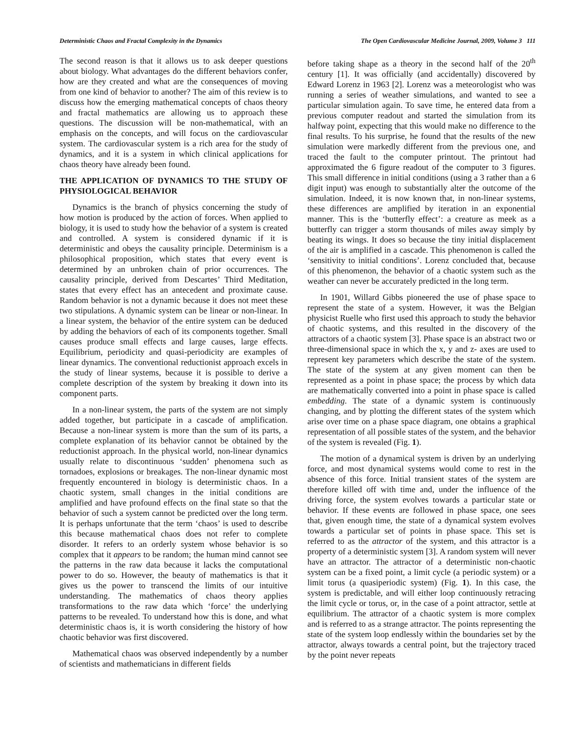Deterministic Chaos and Fractal Complexity in the Dynamics The Open Cardiovascular Medicine Journal, 2009, Volume 3 111
The second reason is that it allows us to ask deeper questions about biology. What advantages do the different behaviors confer, how are they created and what are the consequences of moving from one kind of behavior to another? The aim of this review is to discuss how the emerging mathematical concepts of chaos theory and fractal mathematics are allowing us to approach these questions. The discussion will be non-mathematical, with an emphasis on the concepts, and will focus on the cardiovascular system. The cardiovascular system is a rich area for the study of dynamics, and it is a system in which clinical applications for chaos theory have already been found.
THE APPLICATION OF DYNAMICS TO THE STUDY OF PHYSIOLOGICAL BEHAVIOR
Dynamics is the branch of physics concerning the study of how motion is produced by the action of forces. When applied to biology, it is used to study how the behavior of a system is created and controlled. A system is considered dynamic if it is deterministic and obeys the causality principle. Determinism is a philosophical proposition, which states that every event is determined by an unbroken chain of prior occurrences. The causality principle, derived from Descartes’ Third Meditation, states that every effect has an antecedent and proximate cause. Random behavior is not a dynamic because it does not meet these two stipulations. A dynamic system can be linear or non-linear. In a linear system, the behavior of the entire system can be deduced by adding the behaviors of each of its components together. Small causes produce small effects and large causes, large effects. Equilibrium, periodicity and quasi-periodicity are examples of linear dynamics. The conventional reductionist approach excels in the study of linear systems, because it is possible to derive a complete description of the system by breaking it down into its component parts.
In a non-linear system, the parts of the system are not simply added together, but participate in a cascade of amplification. Because a non-linear system is more than the sum of its parts, a complete explanation of its behavior cannot be obtained by the reductionist approach. In the physical world, non-linear dynamics usually relate to discontinuous ‘sudden’ phenomena such as tornadoes, explosions or breakages. The non-linear dynamic most frequently encountered in biology is deterministic chaos. In a chaotic system, small changes in the initial conditions are amplified and have profound effects on the final state so that the behavior of such a system cannot be predicted over the long term. It is perhaps unfortunate that the term ‘chaos’ is used to describe this because mathematical chaos does not refer to complete disorder. It refers to an orderly system whose behavior is so complex that it appears to be random; the human mind cannot see the patterns in the raw data because it lacks the computational power to do so. However, the beauty of mathematics is that it gives us the power to transcend the limits of our intuitive understanding. The mathematics of chaos theory applies transformations to the raw data which ‘force’ the underlying patterns to be revealed. To understand how this is done, and what deterministic chaos is, it is worth considering the history of how chaotic behavior was first discovered.
Mathematical chaos was observed independently by a number of scientists and mathematicians in different fields
before taking shape as a theory in the second half of the 20<sup>th</sup> century [1]. It was officially (and accidentally) discovered by Edward Lorenz in 1963 [2]. Lorenz was a meteorologist who was running a series of weather simulations, and wanted to see a particular simulation again. To save time, he entered data from a previous computer readout and started the simulation from its halfway point, expecting that this would make no difference to the final results. To his surprise, he found that the results of the new simulation were markedly different from the previous one, and traced the fault to the computer printout. The printout had approximated the 6 figure readout of the computer to 3 figures. This small difference in initial conditions (using a 3 rather than a 6 digit input) was enough to substantially alter the outcome of the simulation. Indeed, it is now known that, in non-linear systems, these differences are amplified by iteration in an exponential manner. This is the ‘butterfly effect’: a creature as meek as a butterfly can trigger a storm thousands of miles away simply by beating its wings. It does so because the tiny initial displacement of the air is amplified in a cascade. This phenomenon is called the ‘sensitivity to initial conditions’. Lorenz concluded that, because of this phenomenon, the behavior of a chaotic system such as the weather can never be accurately predicted in the long term.
In 1901, Willard Gibbs pioneered the use of phase space to represent the state of a system. However, it was the Belgian physicist Ruelle who first used this approach to study the behavior of chaotic systems, and this resulted in the discovery of the attractors of a chaotic system [3]. Phase space is an abstract two or three-dimensional space in which the x, y and z- axes are used to represent key parameters which describe the state of the system. The state of the system at any given moment can then be represented as a point in phase space; the process by which data are mathematically converted into a point in phase space is called embedding. The state of a dynamic system is continuously changing, and by plotting the different states of the system which arise over time on a phase space diagram, one obtains a graphical representation of all possible states of the system, and the behavior of the system is revealed (Fig. 1).
The motion of a dynamical system is driven by an underlying force, and most dynamical systems would come to rest in the absence of this force. Initial transient states of the system are therefore killed off with time and, under the influence of the driving force, the system evolves towards a particular state or behavior. If these events are followed in phase space, one sees that, given enough time, the state of a dynamical system evolves towards a particular set of points in phase space. This set is referred to as the attractor of the system, and this attractor is a property of a deterministic system [3]. A random system will never have an attractor. The attractor of a deterministic non-chaotic system can be a fixed point, a limit cycle (a periodic system) or a limit torus (a quasiperiodic system) (Fig. 1). In this case, the system is predictable, and will either loop continuously retracing the limit cycle or torus, or, in the case of a point attractor, settle at equilibrium. The attractor of a chaotic system is more complex and is referred to as a strange attractor. The points representing the state of the system loop endlessly within the boundaries set by the attractor, always towards a central point, but the trajectory traced by the point never repeats